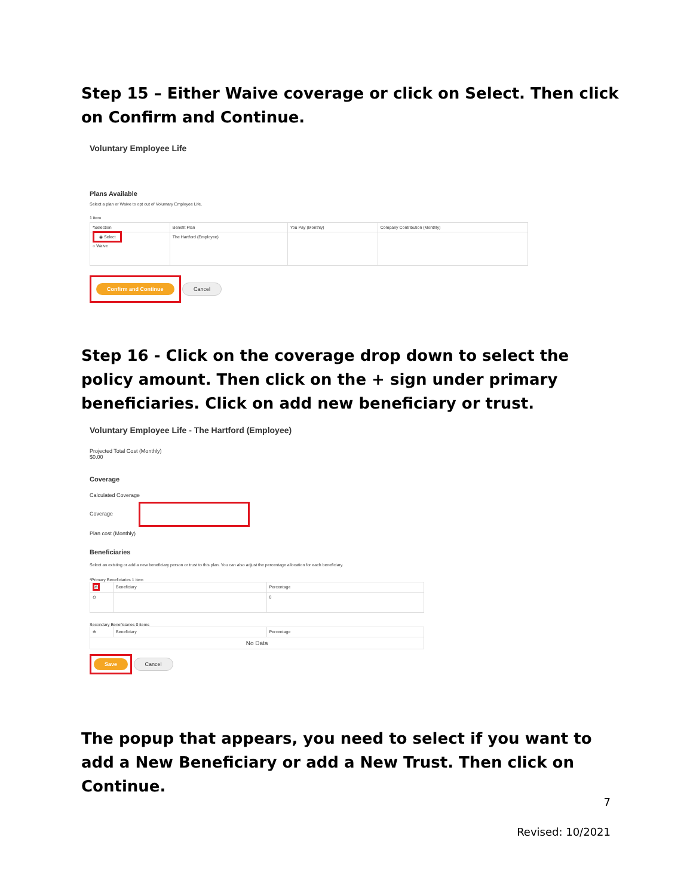Step 15 – Either Waive coverage or click on Select. Then click on Confirm and Continue.
Voluntary Employee Life
Plans Available
Select a plan or Waive to opt out of Voluntary Employee Life.
1 item
| *Selection | Benefit Plan | You Pay (Monthly) | Company Contribution (Monthly) |
| --- | --- | --- | --- |
| ◉ Select ○ Waive | The Hartford (Employee) | | |
Confirm and Continue Cancel
Step 16 - Click on the coverage drop down to select the policy amount. Then click on the + sign under primary beneficiaries. Click on add new beneficiary or trust.
Voluntary Employee Life - The Hartford (Employee)
Projected Total Cost (Monthly)
$0.00
Coverage
Calculated Coverage
Coverage
Plan cost (Monthly)
Beneficiaries
Select an existing or add a new beneficiary person or trust to this plan. You can also adjust the percentage allocation for each beneficiary.
*Primary Beneficiaries 1 item
| ⊕ | Beneficiary | Percentage |
| --- | --- | --- |
| ⊖ | | 0 |
Secondary Beneficiaries 0 items
| ⊕ | Beneficiary | Percentage |
| --- | --- | --- |
| No Data | | |
Save Cancel
The popup that appears, you need to select if you want to add a New Beneficiary or add a New Trust. Then click on Continue.
7
Revised: 10/2021